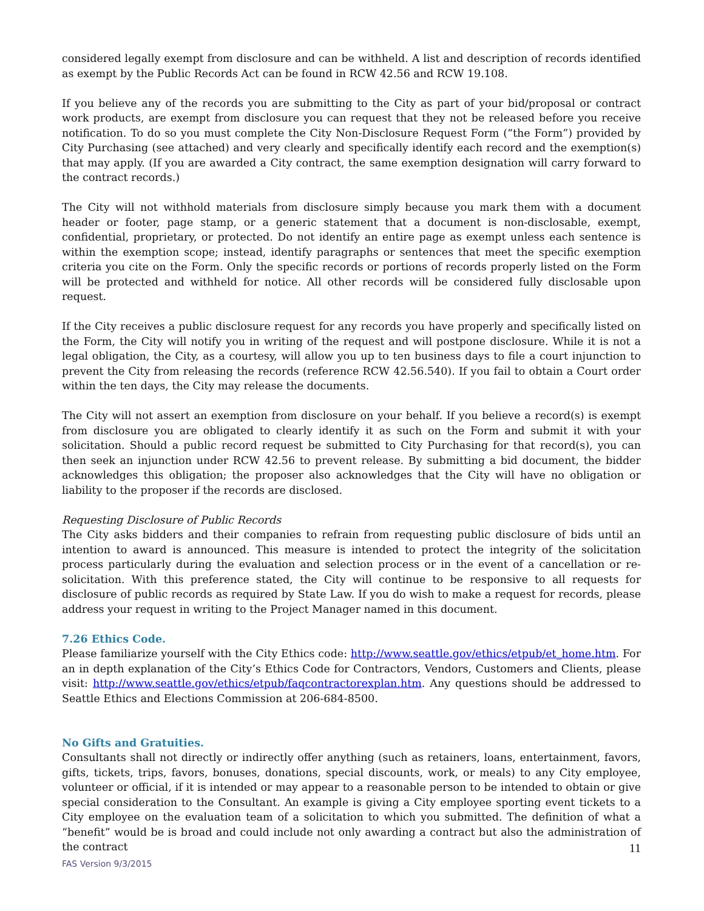considered legally exempt from disclosure and can be withheld. A list and description of records identified as exempt by the Public Records Act can be found in RCW 42.56 and RCW 19.108.
If you believe any of the records you are submitting to the City as part of your bid/proposal or contract work products, are exempt from disclosure you can request that they not be released before you receive notification. To do so you must complete the City Non-Disclosure Request Form (“the Form”) provided by City Purchasing (see attached) and very clearly and specifically identify each record and the exemption(s) that may apply. (If you are awarded a City contract, the same exemption designation will carry forward to the contract records.)
The City will not withhold materials from disclosure simply because you mark them with a document header or footer, page stamp, or a generic statement that a document is non-disclosable, exempt, confidential, proprietary, or protected. Do not identify an entire page as exempt unless each sentence is within the exemption scope; instead, identify paragraphs or sentences that meet the specific exemption criteria you cite on the Form. Only the specific records or portions of records properly listed on the Form will be protected and withheld for notice. All other records will be considered fully disclosable upon request.
If the City receives a public disclosure request for any records you have properly and specifically listed on the Form, the City will notify you in writing of the request and will postpone disclosure. While it is not a legal obligation, the City, as a courtesy, will allow you up to ten business days to file a court injunction to prevent the City from releasing the records (reference RCW 42.56.540). If you fail to obtain a Court order within the ten days, the City may release the documents.
The City will not assert an exemption from disclosure on your behalf. If you believe a record(s) is exempt from disclosure you are obligated to clearly identify it as such on the Form and submit it with your solicitation. Should a public record request be submitted to City Purchasing for that record(s), you can then seek an injunction under RCW 42.56 to prevent release. By submitting a bid document, the bidder acknowledges this obligation; the proposer also acknowledges that the City will have no obligation or liability to the proposer if the records are disclosed.
Requesting Disclosure of Public Records
The City asks bidders and their companies to refrain from requesting public disclosure of bids until an intention to award is announced. This measure is intended to protect the integrity of the solicitation process particularly during the evaluation and selection process or in the event of a cancellation or re-solicitation. With this preference stated, the City will continue to be responsive to all requests for disclosure of public records as required by State Law. If you do wish to make a request for records, please address your request in writing to the Project Manager named in this document.
7.26 Ethics Code.
Please familiarize yourself with the City Ethics code: http://www.seattle.gov/ethics/etpub/et_home.htm. For an in depth explanation of the City’s Ethics Code for Contractors, Vendors, Customers and Clients, please visit: http://www.seattle.gov/ethics/etpub/faqcontractorexplan.htm. Any questions should be addressed to Seattle Ethics and Elections Commission at 206-684-8500.
No Gifts and Gratuities.
Consultants shall not directly or indirectly offer anything (such as retainers, loans, entertainment, favors, gifts, tickets, trips, favors, bonuses, donations, special discounts, work, or meals) to any City employee, volunteer or official, if it is intended or may appear to a reasonable person to be intended to obtain or give special consideration to the Consultant. An example is giving a City employee sporting event tickets to a City employee on the evaluation team of a solicitation to which you submitted. The definition of what a “benefit” would be is broad and could include not only awarding a contract but also the administration of the contract
11
FAS Version 9/3/2015